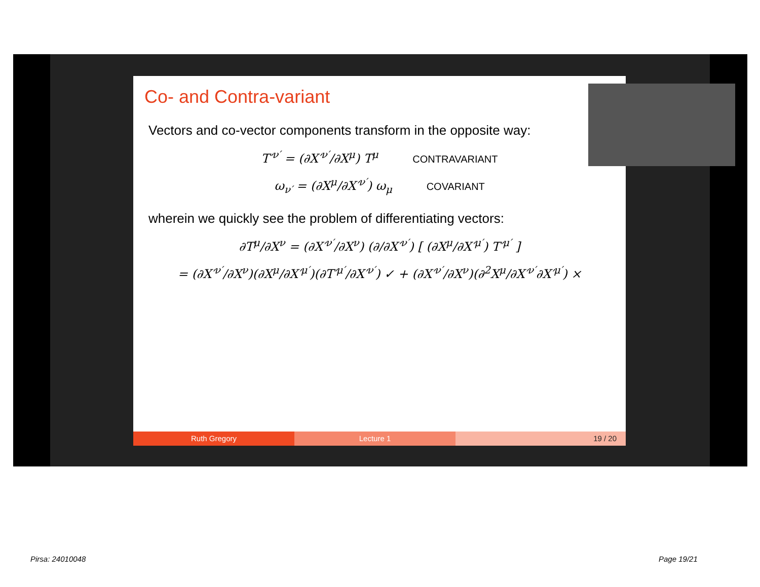Co- and Contra-variant
Vectors and co-vector components transform in the opposite way:
T′<sup>ν′</sup> = (∂X′<sup>ν′</sup>/∂X<sup>μ</sup>) T<sup>μ</sup> CONTRAVARIANT
ω<sub>ν′</sub> = (∂X<sup>μ</sup>/∂X′<sup>ν′</sup>) ω<sub>μ</sub> COVARIANT
wherein we quickly see the problem of differentiating vectors:
∂T<sup>μ</sup>/∂X<sup>ν</sup> = (∂X′<sup>ν′</sup>/∂X<sup>ν</sup>) (∂/∂X′<sup>ν′</sup>) [ (∂X<sup>μ</sup>/∂X′<sup>μ′</sup>) T′<sup>μ′</sup> ]
= (∂X′<sup>ν′</sup>/∂X<sup>ν</sup>)(∂X<sup>μ</sup>/∂X′<sup>μ′</sup>)(∂T′<sup>μ′</sup>/∂X′<sup>ν′</sup>) ✓ + (∂X′<sup>ν′</sup>/∂X<sup>ν</sup>)(∂<sup>2</sup>X<sup>μ</sup>/∂X′<sup>ν′</sup>∂X′<sup>μ′</sup>) ×
Ruth Gregory Lecture 1 19 / 20
Pirsa: 24010048 Page 19/21